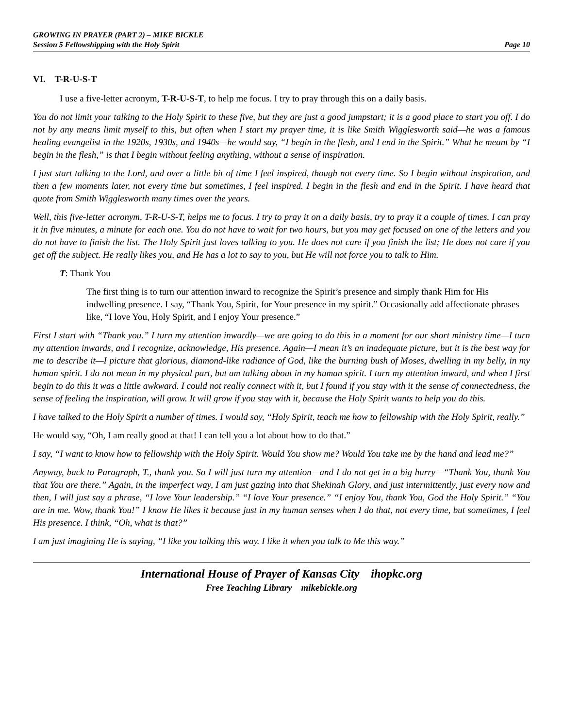GROWING IN PRAYER (PART 2) – MIKE BICKLE
Session 5 Fellowshipping with the Holy Spirit Page 10
VI. T-R-U-S-T
I use a five-letter acronym, T-R-U-S-T, to help me focus. I try to pray through this on a daily basis.
You do not limit your talking to the Holy Spirit to these five, but they are just a good jumpstart; it is a good place to start you off. I do not by any means limit myself to this, but often when I start my prayer time, it is like Smith Wigglesworth said—he was a famous healing evangelist in the 1920s, 1930s, and 1940s—he would say, “I begin in the flesh, and I end in the Spirit.” What he meant by “I begin in the flesh,” is that I begin without feeling anything, without a sense of inspiration.
I just start talking to the Lord, and over a little bit of time I feel inspired, though not every time. So I begin without inspiration, and then a few moments later, not every time but sometimes, I feel inspired. I begin in the flesh and end in the Spirit. I have heard that quote from Smith Wigglesworth many times over the years.
Well, this five-letter acronym, T-R-U-S-T, helps me to focus. I try to pray it on a daily basis, try to pray it a couple of times. I can pray it in five minutes, a minute for each one. You do not have to wait for two hours, but you may get focused on one of the letters and you do not have to finish the list. The Holy Spirit just loves talking to you. He does not care if you finish the list; He does not care if you get off the subject. He really likes you, and He has a lot to say to you, but He will not force you to talk to Him.
T: Thank You
The first thing is to turn our attention inward to recognize the Spirit’s presence and simply thank Him for His indwelling presence. I say, “Thank You, Spirit, for Your presence in my spirit.” Occasionally add affectionate phrases like, “I love You, Holy Spirit, and I enjoy Your presence.”
First I start with “Thank you.” I turn my attention inwardly—we are going to do this in a moment for our short ministry time—I turn my attention inwards, and I recognize, acknowledge, His presence. Again—I mean it’s an inadequate picture, but it is the best way for me to describe it—I picture that glorious, diamond-like radiance of God, like the burning bush of Moses, dwelling in my belly, in my human spirit. I do not mean in my physical part, but am talking about in my human spirit. I turn my attention inward, and when I first begin to do this it was a little awkward. I could not really connect with it, but I found if you stay with it the sense of connectedness, the sense of feeling the inspiration, will grow. It will grow if you stay with it, because the Holy Spirit wants to help you do this.
I have talked to the Holy Spirit a number of times. I would say, “Holy Spirit, teach me how to fellowship with the Holy Spirit, really.”
He would say, “Oh, I am really good at that! I can tell you a lot about how to do that.”
I say, “I want to know how to fellowship with the Holy Spirit. Would You show me? Would You take me by the hand and lead me?”
Anyway, back to Paragraph, T., thank you. So I will just turn my attention—and I do not get in a big hurry—“Thank You, thank You that You are there.” Again, in the imperfect way, I am just gazing into that Shekinah Glory, and just intermittently, just every now and then, I will just say a phrase, “I love Your leadership.” “I love Your presence.” “I enjoy You, thank You, God the Holy Spirit.” “You are in me. Wow, thank You!” I know He likes it because just in my human senses when I do that, not every time, but sometimes, I feel His presence. I think, “Oh, what is that?”
I am just imagining He is saying, “I like you talking this way. I like it when you talk to Me this way.”
International House of Prayer of Kansas City ihopkc.org
Free Teaching Library mikebickle.org